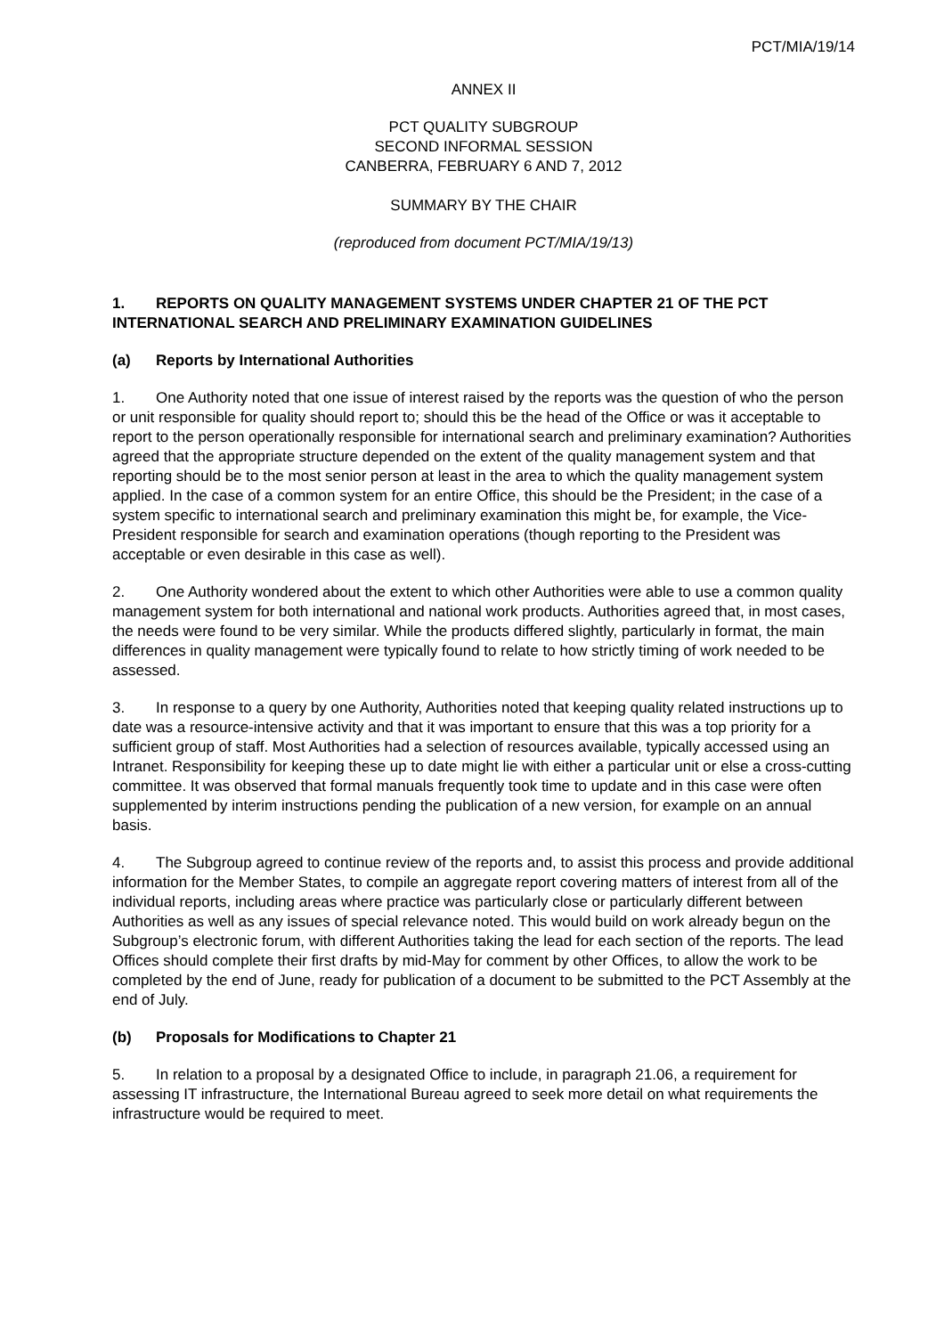PCT/MIA/19/14
ANNEX II
PCT QUALITY SUBGROUP
SECOND INFORMAL SESSION
CANBERRA, FEBRUARY 6 AND 7, 2012
SUMMARY BY THE CHAIR
(reproduced from document PCT/MIA/19/13)
1. REPORTS ON QUALITY MANAGEMENT SYSTEMS UNDER CHAPTER 21 OF THE PCT INTERNATIONAL SEARCH AND PRELIMINARY EXAMINATION GUIDELINES
(a) Reports by International Authorities
1. One Authority noted that one issue of interest raised by the reports was the question of who the person or unit responsible for quality should report to; should this be the head of the Office or was it acceptable to report to the person operationally responsible for international search and preliminary examination? Authorities agreed that the appropriate structure depended on the extent of the quality management system and that reporting should be to the most senior person at least in the area to which the quality management system applied. In the case of a common system for an entire Office, this should be the President; in the case of a system specific to international search and preliminary examination this might be, for example, the Vice-President responsible for search and examination operations (though reporting to the President was acceptable or even desirable in this case as well).
2. One Authority wondered about the extent to which other Authorities were able to use a common quality management system for both international and national work products. Authorities agreed that, in most cases, the needs were found to be very similar. While the products differed slightly, particularly in format, the main differences in quality management were typically found to relate to how strictly timing of work needed to be assessed.
3. In response to a query by one Authority, Authorities noted that keeping quality related instructions up to date was a resource-intensive activity and that it was important to ensure that this was a top priority for a sufficient group of staff. Most Authorities had a selection of resources available, typically accessed using an Intranet. Responsibility for keeping these up to date might lie with either a particular unit or else a cross-cutting committee. It was observed that formal manuals frequently took time to update and in this case were often supplemented by interim instructions pending the publication of a new version, for example on an annual basis.
4. The Subgroup agreed to continue review of the reports and, to assist this process and provide additional information for the Member States, to compile an aggregate report covering matters of interest from all of the individual reports, including areas where practice was particularly close or particularly different between Authorities as well as any issues of special relevance noted. This would build on work already begun on the Subgroup’s electronic forum, with different Authorities taking the lead for each section of the reports. The lead Offices should complete their first drafts by mid-May for comment by other Offices, to allow the work to be completed by the end of June, ready for publication of a document to be submitted to the PCT Assembly at the end of July.
(b) Proposals for Modifications to Chapter 21
5. In relation to a proposal by a designated Office to include, in paragraph 21.06, a requirement for assessing IT infrastructure, the International Bureau agreed to seek more detail on what requirements the infrastructure would be required to meet.